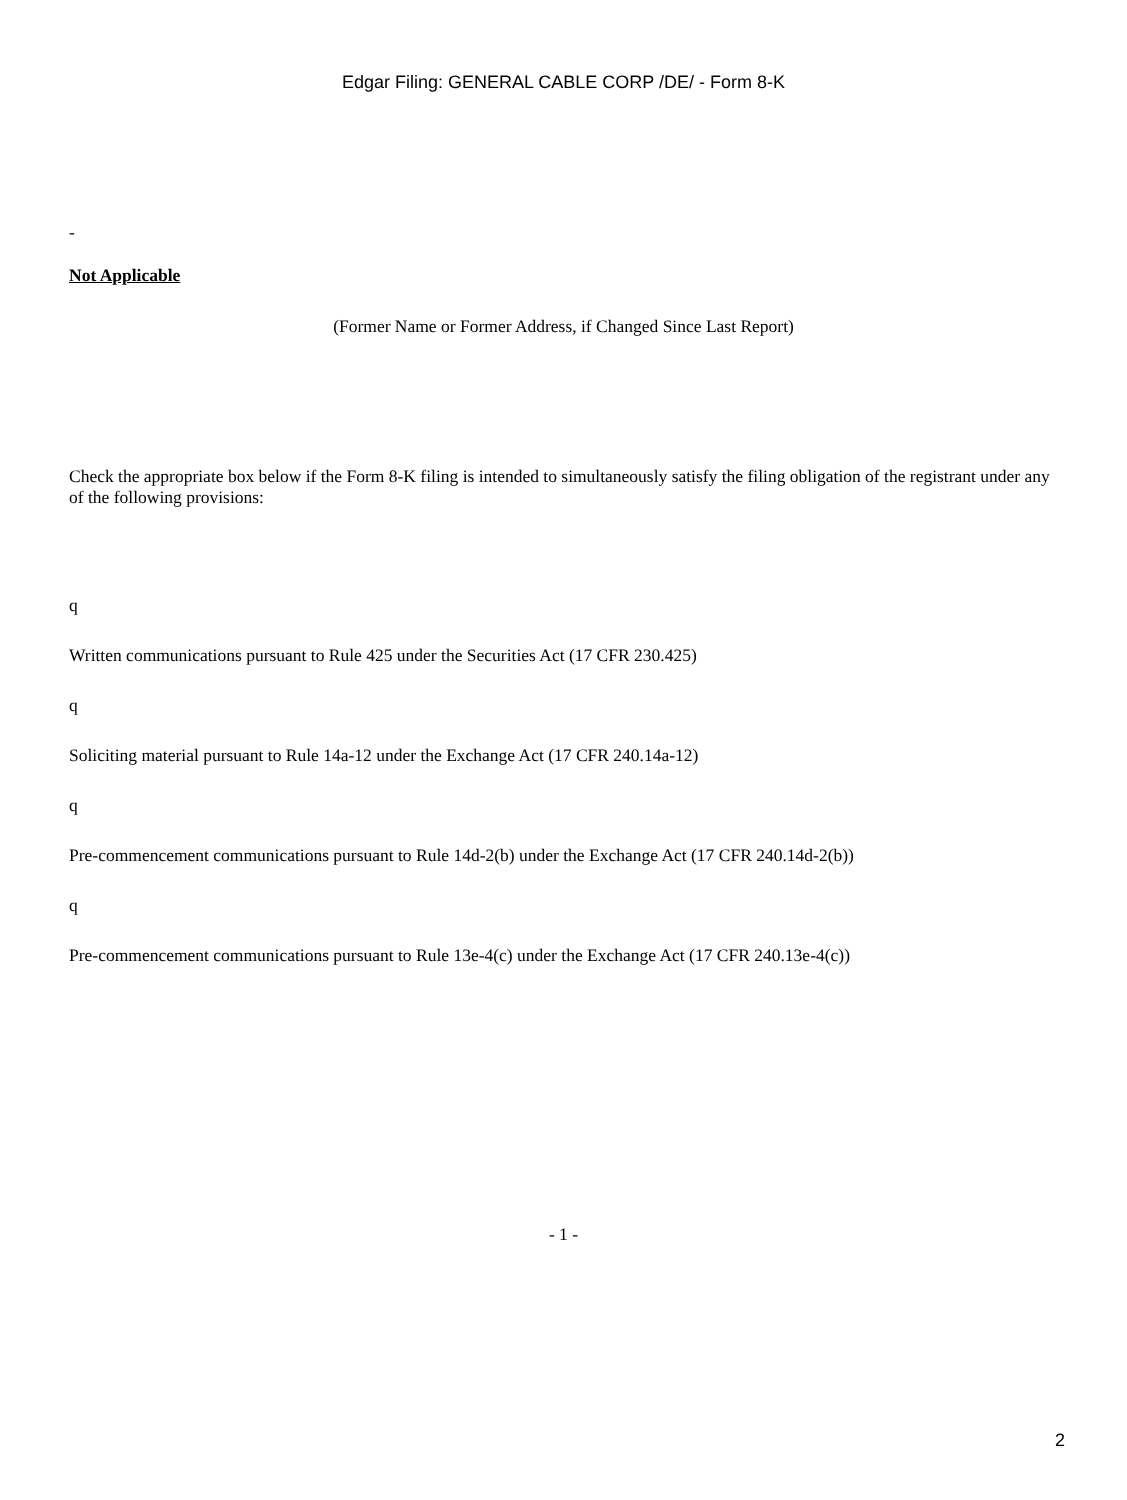Edgar Filing: GENERAL CABLE CORP /DE/ - Form 8-K
-
Not Applicable
(Former Name or Former Address, if Changed Since Last Report)
Check the appropriate box below if the Form 8-K filing is intended to simultaneously satisfy the filing obligation of the registrant under any of the following provisions:
q
Written communications pursuant to Rule 425 under the Securities Act (17 CFR 230.425)
q
Soliciting material pursuant to Rule 14a-12 under the Exchange Act (17 CFR 240.14a-12)
q
Pre-commencement communications pursuant to Rule 14d-2(b) under the Exchange Act (17 CFR 240.14d-2(b))
q
Pre-commencement communications pursuant to Rule 13e-4(c) under the Exchange Act (17 CFR 240.13e-4(c))
- 1 -
2